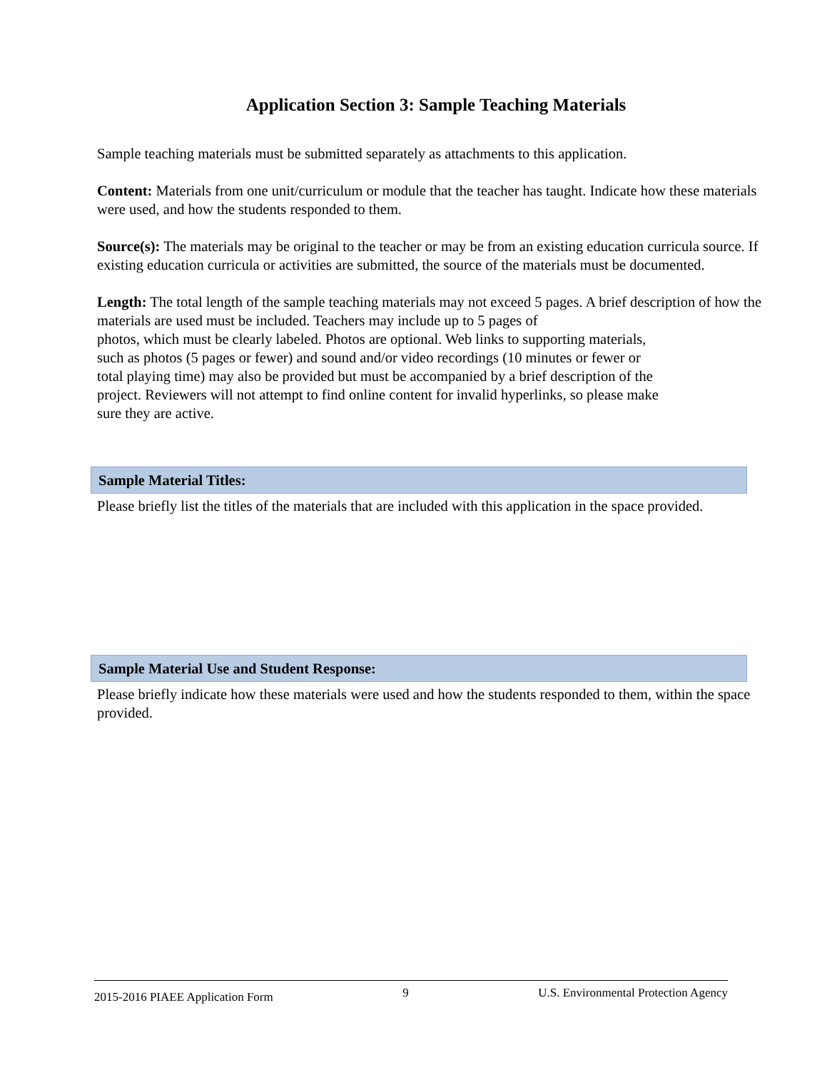Application Section 3: Sample Teaching Materials
Sample teaching materials must be submitted separately as attachments to this application.
Content: Materials from one unit/curriculum or module that the teacher has taught. Indicate how these materials were used, and how the students responded to them.
Source(s): The materials may be original to the teacher or may be from an existing education curricula source. If existing education curricula or activities are submitted, the source of the materials must be documented.
Length: The total length of the sample teaching materials may not exceed 5 pages. A brief description of how the materials are used must be included. Teachers may include up to 5 pages of
photos, which must be clearly labeled. Photos are optional. Web links to supporting materials,
such as photos (5 pages or fewer) and sound and/or video recordings (10 minutes or fewer or
total playing time) may also be provided but must be accompanied by a brief description of the
project. Reviewers will not attempt to find online content for invalid hyperlinks, so please make
sure they are active.
Sample Material Titles:
Please briefly list the titles of the materials that are included with this application in the space provided.
Sample Material Use and Student Response:
Please briefly indicate how these materials were used and how the students responded to them, within the space provided.
2015-2016 PIAEE Application Form 9 U.S. Environmental Protection Agency